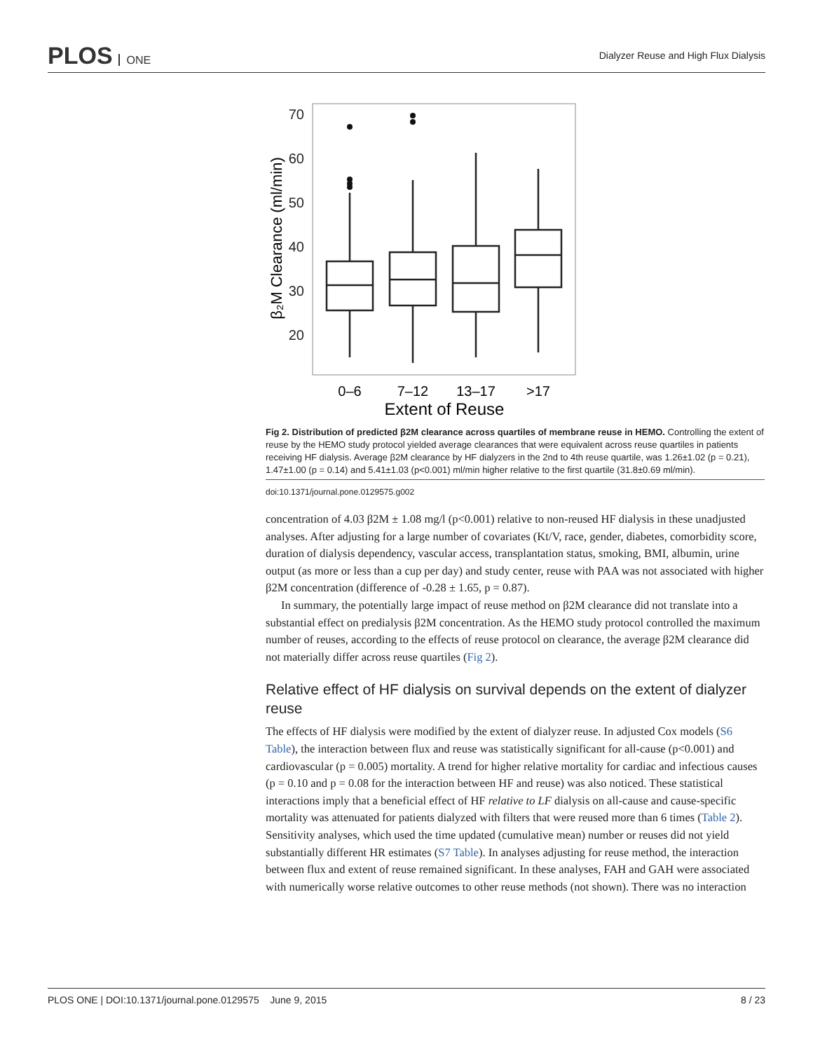PLOS ONE
Dialyzer Reuse and High Flux Dialysis
70
60
50
40
30
20
β₂M Clearance (ml/min)
0–6
7–12
13–17
>17
Extent of Reuse
Fig 2. Distribution of predicted β2M clearance across quartiles of membrane reuse in HEMO. Controlling the extent of reuse by the HEMO study protocol yielded average clearances that were equivalent across reuse quartiles in patients receiving HF dialysis. Average β2M clearance by HF dialyzers in the 2nd to 4th reuse quartile, was 1.26±1.02 (p = 0.21), 1.47±1.00 (p = 0.14) and 5.41±1.03 (p<0.001) ml/min higher relative to the first quartile (31.8±0.69 ml/min).
doi:10.1371/journal.pone.0129575.g002
concentration of 4.03 β2M ± 1.08 mg/l (p<0.001) relative to non-reused HF dialysis in these unadjusted analyses. After adjusting for a large number of covariates (Kt/V, race, gender, diabetes, comorbidity score, duration of dialysis dependency, vascular access, transplantation status, smoking, BMI, albumin, urine output (as more or less than a cup per day) and study center, reuse with PAA was not associated with higher β2M concentration (difference of -0.28 ± 1.65, p = 0.87).
In summary, the potentially large impact of reuse method on β2M clearance did not translate into a substantial effect on predialysis β2M concentration. As the HEMO study protocol controlled the maximum number of reuses, according to the effects of reuse protocol on clearance, the average β2M clearance did not materially differ across reuse quartiles (Fig 2).
Relative effect of HF dialysis on survival depends on the extent of dialyzer reuse
The effects of HF dialysis were modified by the extent of dialyzer reuse. In adjusted Cox models (S6 Table), the interaction between flux and reuse was statistically significant for all-cause (p<0.001) and cardiovascular (p = 0.005) mortality. A trend for higher relative mortality for cardiac and infectious causes (p = 0.10 and p = 0.08 for the interaction between HF and reuse) was also noticed. These statistical interactions imply that a beneficial effect of HF relative to LF dialysis on all-cause and cause-specific mortality was attenuated for patients dialyzed with filters that were reused more than 6 times (Table 2). Sensitivity analyses, which used the time updated (cumulative mean) number or reuses did not yield substantially different HR estimates (S7 Table). In analyses adjusting for reuse method, the interaction between flux and extent of reuse remained significant. In these analyses, FAH and GAH were associated with numerically worse relative outcomes to other reuse methods (not shown). There was no interaction
PLOS ONE | DOI:10.1371/journal.pone.0129575 June 9, 2015 8 / 23